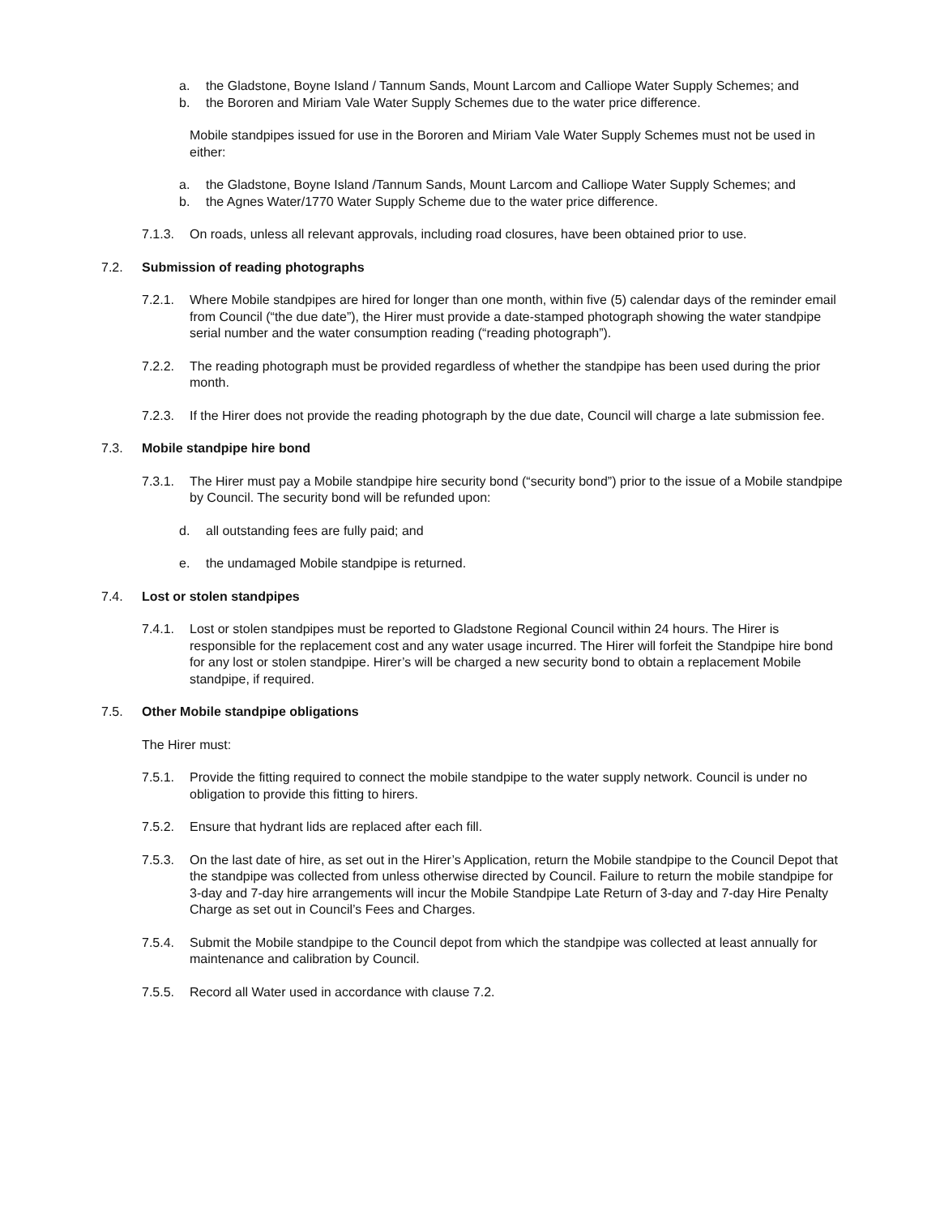a. the Gladstone, Boyne Island / Tannum Sands, Mount Larcom and Calliope Water Supply Schemes; and
b. the Bororen and Miriam Vale Water Supply Schemes due to the water price difference.
Mobile standpipes issued for use in the Bororen and Miriam Vale Water Supply Schemes must not be used in either:
a. the Gladstone, Boyne Island /Tannum Sands, Mount Larcom and Calliope Water Supply Schemes; and
b. the Agnes Water/1770 Water Supply Scheme due to the water price difference.
7.1.3. On roads, unless all relevant approvals, including road closures, have been obtained prior to use.
7.2. Submission of reading photographs
7.2.1. Where Mobile standpipes are hired for longer than one month, within five (5) calendar days of the reminder email from Council (“the due date”), the Hirer must provide a date-stamped photograph showing the water standpipe serial number and the water consumption reading (“reading photograph”).
7.2.2. The reading photograph must be provided regardless of whether the standpipe has been used during the prior month.
7.2.3. If the Hirer does not provide the reading photograph by the due date, Council will charge a late submission fee.
7.3. Mobile standpipe hire bond
7.3.1. The Hirer must pay a Mobile standpipe hire security bond (“security bond”) prior to the issue of a Mobile standpipe by Council. The security bond will be refunded upon:
d. all outstanding fees are fully paid; and
e. the undamaged Mobile standpipe is returned.
7.4. Lost or stolen standpipes
7.4.1. Lost or stolen standpipes must be reported to Gladstone Regional Council within 24 hours. The Hirer is responsible for the replacement cost and any water usage incurred. The Hirer will forfeit the Standpipe hire bond for any lost or stolen standpipe. Hirer’s will be charged a new security bond to obtain a replacement Mobile standpipe, if required.
7.5. Other Mobile standpipe obligations
The Hirer must:
7.5.1. Provide the fitting required to connect the mobile standpipe to the water supply network. Council is under no obligation to provide this fitting to hirers.
7.5.2. Ensure that hydrant lids are replaced after each fill.
7.5.3. On the last date of hire, as set out in the Hirer’s Application, return the Mobile standpipe to the Council Depot that the standpipe was collected from unless otherwise directed by Council. Failure to return the mobile standpipe for 3-day and 7-day hire arrangements will incur the Mobile Standpipe Late Return of 3-day and 7-day Hire Penalty Charge as set out in Council’s Fees and Charges.
7.5.4. Submit the Mobile standpipe to the Council depot from which the standpipe was collected at least annually for maintenance and calibration by Council.
7.5.5. Record all Water used in accordance with clause 7.2.